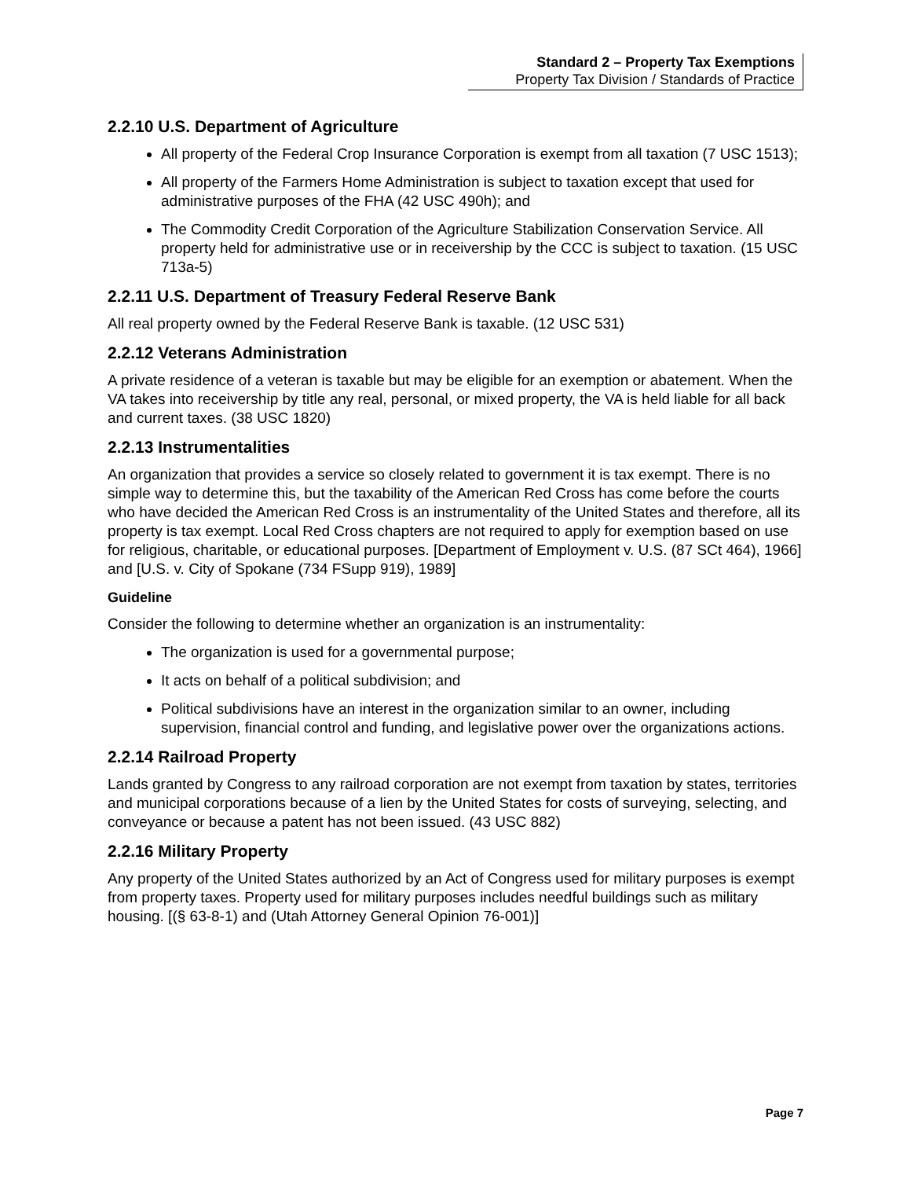Standard 2 – Property Tax Exemptions
Property Tax Division / Standards of Practice
2.2.10 U.S. Department of Agriculture
All property of the Federal Crop Insurance Corporation is exempt from all taxation (7 USC 1513);
All property of the Farmers Home Administration is subject to taxation except that used for administrative purposes of the FHA (42 USC 490h); and
The Commodity Credit Corporation of the Agriculture Stabilization Conservation Service. All property held for administrative use or in receivership by the CCC is subject to taxation. (15 USC 713a-5)
2.2.11 U.S. Department of Treasury Federal Reserve Bank
All real property owned by the Federal Reserve Bank is taxable. (12 USC 531)
2.2.12 Veterans Administration
A private residence of a veteran is taxable but may be eligible for an exemption or abatement. When the VA takes into receivership by title any real, personal, or mixed property, the VA is held liable for all back and current taxes. (38 USC 1820)
2.2.13 Instrumentalities
An organization that provides a service so closely related to government it is tax exempt. There is no simple way to determine this, but the taxability of the American Red Cross has come before the courts who have decided the American Red Cross is an instrumentality of the United States and therefore, all its property is tax exempt. Local Red Cross chapters are not required to apply for exemption based on use for religious, charitable, or educational purposes. [Department of Employment v. U.S. (87 SCt 464), 1966] and [U.S. v. City of Spokane (734 FSupp 919), 1989]
Guideline
Consider the following to determine whether an organization is an instrumentality:
The organization is used for a governmental purpose;
It acts on behalf of a political subdivision; and
Political subdivisions have an interest in the organization similar to an owner, including supervision, financial control and funding, and legislative power over the organizations actions.
2.2.14 Railroad Property
Lands granted by Congress to any railroad corporation are not exempt from taxation by states, territories and municipal corporations because of a lien by the United States for costs of surveying, selecting, and conveyance or because a patent has not been issued. (43 USC 882)
2.2.16 Military Property
Any property of the United States authorized by an Act of Congress used for military purposes is exempt from property taxes. Property used for military purposes includes needful buildings such as military housing. [(§ 63-8-1) and (Utah Attorney General Opinion 76-001)]
Page 7